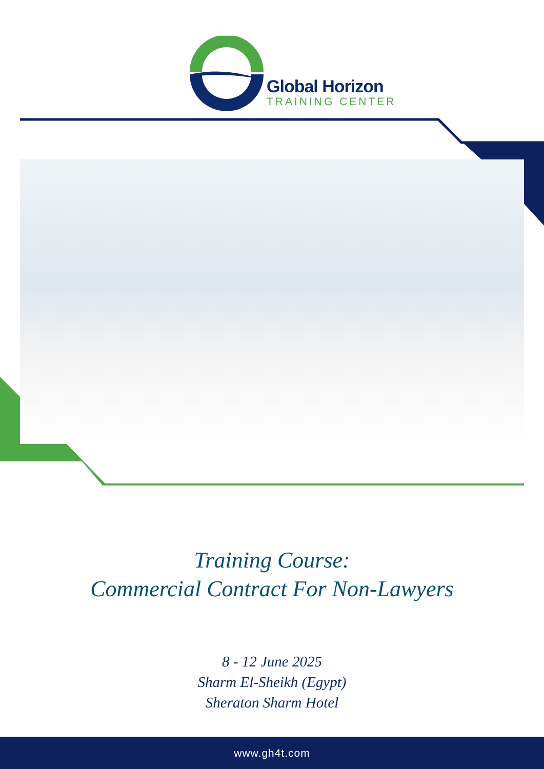Global Horizon
TRAINING CENTER
Training Course:
Commercial Contract For Non-Lawyers
8 - 12 June 2025
Sharm El-Sheikh (Egypt)
Sheraton Sharm Hotel
www.gh4t.com